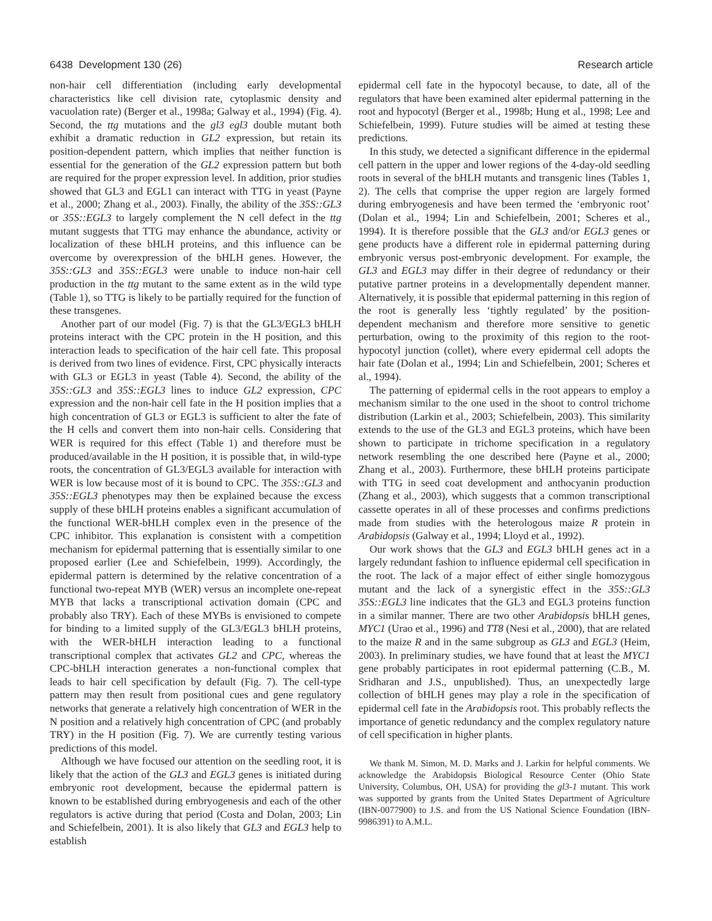6438 Development 130 (26) Research article
non-hair cell differentiation (including early developmental characteristics like cell division rate, cytoplasmic density and vacuolation rate) (Berger et al., 1998a; Galway et al., 1994) (Fig. 4). Second, the ttg mutations and the gl3 egl3 double mutant both exhibit a dramatic reduction in GL2 expression, but retain its position-dependent pattern, which implies that neither function is essential for the generation of the GL2 expression pattern but both are required for the proper expression level. In addition, prior studies showed that GL3 and EGL1 can interact with TTG in yeast (Payne et al., 2000; Zhang et al., 2003). Finally, the ability of the 35S::GL3 or 35S::EGL3 to largely complement the N cell defect in the ttg mutant suggests that TTG may enhance the abundance, activity or localization of these bHLH proteins, and this influence can be overcome by overexpression of the bHLH genes. However, the 35S::GL3 and 35S::EGL3 were unable to induce non-hair cell production in the ttg mutant to the same extent as in the wild type (Table 1), so TTG is likely to be partially required for the function of these transgenes.
Another part of our model (Fig. 7) is that the GL3/EGL3 bHLH proteins interact with the CPC protein in the H position, and this interaction leads to specification of the hair cell fate. This proposal is derived from two lines of evidence. First, CPC physically interacts with GL3 or EGL3 in yeast (Table 4). Second, the ability of the 35S::GL3 and 35S::EGL3 lines to induce GL2 expression, CPC expression and the non-hair cell fate in the H position implies that a high concentration of GL3 or EGL3 is sufficient to alter the fate of the H cells and convert them into non-hair cells. Considering that WER is required for this effect (Table 1) and therefore must be produced/available in the H position, it is possible that, in wild-type roots, the concentration of GL3/EGL3 available for interaction with WER is low because most of it is bound to CPC. The 35S::GL3 and 35S::EGL3 phenotypes may then be explained because the excess supply of these bHLH proteins enables a significant accumulation of the functional WER-bHLH complex even in the presence of the CPC inhibitor. This explanation is consistent with a competition mechanism for epidermal patterning that is essentially similar to one proposed earlier (Lee and Schiefelbein, 1999). Accordingly, the epidermal pattern is determined by the relative concentration of a functional two-repeat MYB (WER) versus an incomplete one-repeat MYB that lacks a transcriptional activation domain (CPC and probably also TRY). Each of these MYBs is envisioned to compete for binding to a limited supply of the GL3/EGL3 bHLH proteins, with the WER-bHLH interaction leading to a functional transcriptional complex that activates GL2 and CPC, whereas the CPC-bHLH interaction generates a non-functional complex that leads to hair cell specification by default (Fig. 7). The cell-type pattern may then result from positional cues and gene regulatory networks that generate a relatively high concentration of WER in the N position and a relatively high concentration of CPC (and probably TRY) in the H position (Fig. 7). We are currently testing various predictions of this model.
Although we have focused our attention on the seedling root, it is likely that the action of the GL3 and EGL3 genes is initiated during embryonic root development, because the epidermal pattern is known to be established during embryogenesis and each of the other regulators is active during that period (Costa and Dolan, 2003; Lin and Schiefelbein, 2001). It is also likely that GL3 and EGL3 help to establish
epidermal cell fate in the hypocotyl because, to date, all of the regulators that have been examined alter epidermal patterning in the root and hypocotyl (Berger et al., 1998b; Hung et al., 1998; Lee and Schiefelbein, 1999). Future studies will be aimed at testing these predictions.
In this study, we detected a significant difference in the epidermal cell pattern in the upper and lower regions of the 4-day-old seedling roots in several of the bHLH mutants and transgenic lines (Tables 1, 2). The cells that comprise the upper region are largely formed during embryogenesis and have been termed the ‘embryonic root’ (Dolan et al., 1994; Lin and Schiefelbein, 2001; Scheres et al., 1994). It is therefore possible that the GL3 and/or EGL3 genes or gene products have a different role in epidermal patterning during embryonic versus post-embryonic development. For example, the GL3 and EGL3 may differ in their degree of redundancy or their putative partner proteins in a developmentally dependent manner. Alternatively, it is possible that epidermal patterning in this region of the root is generally less ‘tightly regulated’ by the position-dependent mechanism and therefore more sensitive to genetic perturbation, owing to the proximity of this region to the root-hypocotyl junction (collet), where every epidermal cell adopts the hair fate (Dolan et al., 1994; Lin and Schiefelbein, 2001; Scheres et al., 1994).
The patterning of epidermal cells in the root appears to employ a mechanism similar to the one used in the shoot to control trichome distribution (Larkin et al., 2003; Schiefelbein, 2003). This similarity extends to the use of the GL3 and EGL3 proteins, which have been shown to participate in trichome specification in a regulatory network resembling the one described here (Payne et al., 2000; Zhang et al., 2003). Furthermore, these bHLH proteins participate with TTG in seed coat development and anthocyanin production (Zhang et al., 2003), which suggests that a common transcriptional cassette operates in all of these processes and confirms predictions made from studies with the heterologous maize R protein in Arabidopsis (Galway et al., 1994; Lloyd et al., 1992).
Our work shows that the GL3 and EGL3 bHLH genes act in a largely redundant fashion to influence epidermal cell specification in the root. The lack of a major effect of either single homozygous mutant and the lack of a synergistic effect in the 35S::GL3 35S::EGL3 line indicates that the GL3 and EGL3 proteins function in a similar manner. There are two other Arabidopsis bHLH genes, MYC1 (Urao et al., 1996) and TT8 (Nesi et al., 2000), that are related to the maize R and in the same subgroup as GL3 and EGL3 (Heim, 2003). In preliminary studies, we have found that at least the MYC1 gene probably participates in root epidermal patterning (C.B., M. Sridharan and J.S., unpublished). Thus, an unexpectedly large collection of bHLH genes may play a role in the specification of epidermal cell fate in the Arabidopsis root. This probably reflects the importance of genetic redundancy and the complex regulatory nature of cell specification in higher plants.
We thank M. Simon, M. D. Marks and J. Larkin for helpful comments. We acknowledge the Arabidopsis Biological Resource Center (Ohio State University, Columbus, OH, USA) for providing the gl3-1 mutant. This work was supported by grants from the United States Department of Agriculture (IBN-0077900) to J.S. and from the US National Science Foundation (IBN-9986391) to A.M.L.